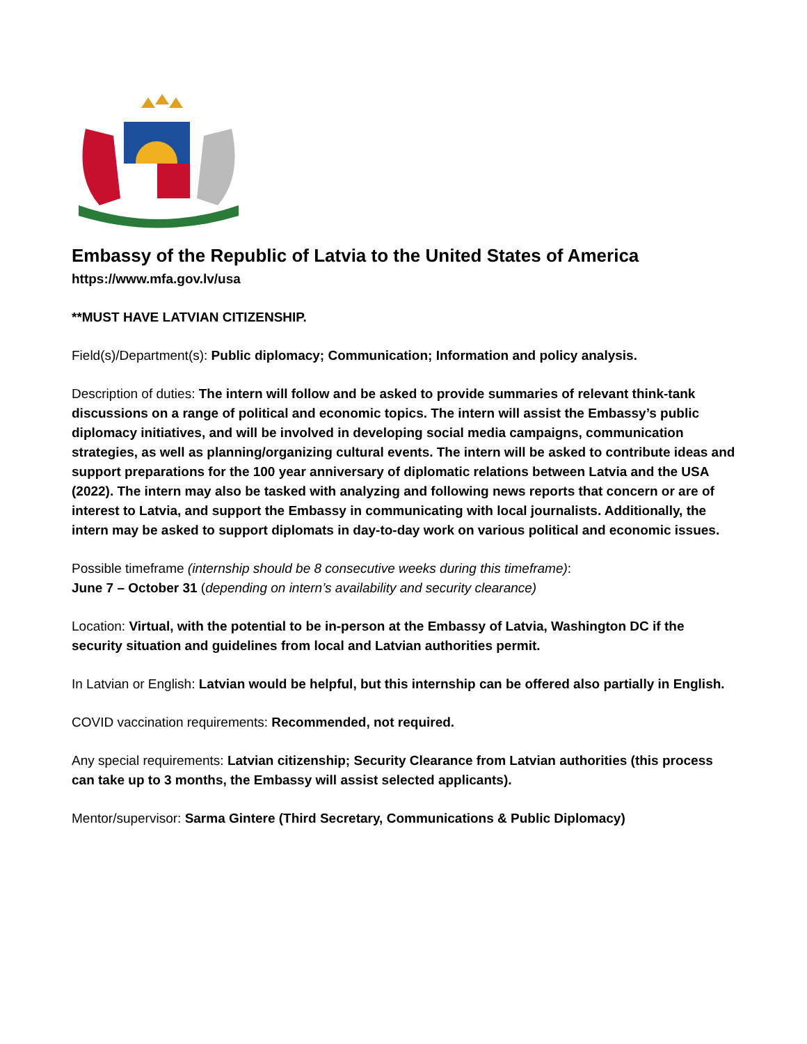Embassy of the Republic of Latvia to the United States of America
https://www.mfa.gov.lv/usa
**MUST HAVE LATVIAN CITIZENSHIP.
Field(s)/Department(s): Public diplomacy; Communication; Information and policy analysis.
Description of duties: The intern will follow and be asked to provide summaries of relevant think-tank discussions on a range of political and economic topics. The intern will assist the Embassy’s public diplomacy initiatives, and will be involved in developing social media campaigns, communication strategies, as well as planning/organizing cultural events. The intern will be asked to contribute ideas and support preparations for the 100 year anniversary of diplomatic relations between Latvia and the USA (2022). The intern may also be tasked with analyzing and following news reports that concern or are of interest to Latvia, and support the Embassy in communicating with local journalists. Additionally, the intern may be asked to support diplomats in day-to-day work on various political and economic issues.
Possible timeframe (internship should be 8 consecutive weeks during this timeframe):
June 7 – October 31 (depending on intern’s availability and security clearance)
Location: Virtual, with the potential to be in-person at the Embassy of Latvia, Washington DC if the security situation and guidelines from local and Latvian authorities permit.
In Latvian or English: Latvian would be helpful, but this internship can be offered also partially in English.
COVID vaccination requirements: Recommended, not required.
Any special requirements: Latvian citizenship; Security Clearance from Latvian authorities (this process can take up to 3 months, the Embassy will assist selected applicants).
Mentor/supervisor: Sarma Gintere (Third Secretary, Communications & Public Diplomacy)